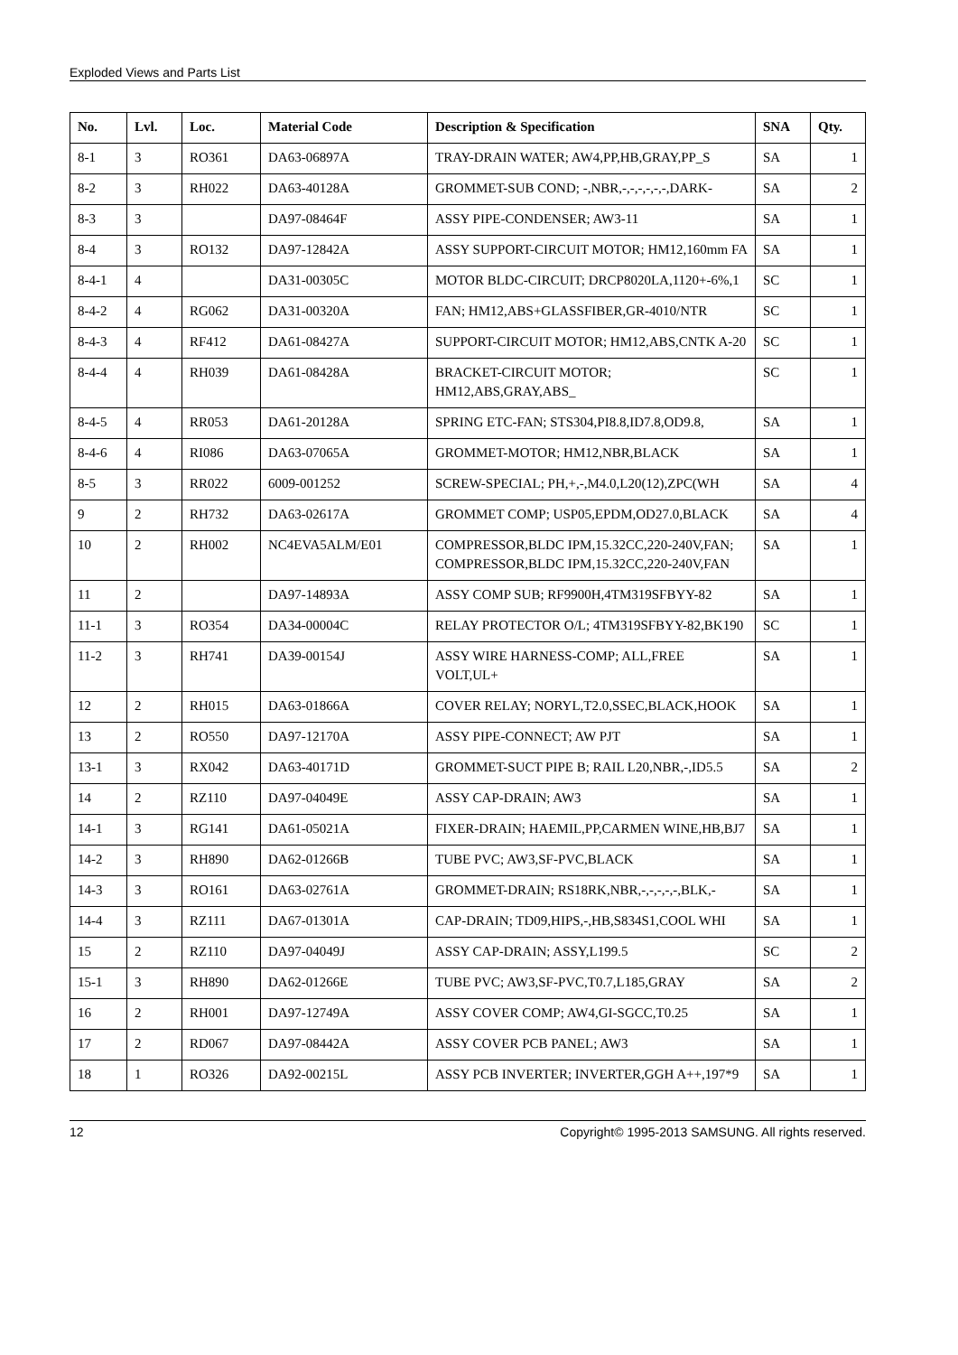Exploded Views and Parts List
| No. | Lvl. | Loc. | Material Code | Description & Specification | SNA | Qty. |
| --- | --- | --- | --- | --- | --- | --- |
| 8-1 | 3 | RO361 | DA63-06897A | TRAY-DRAIN WATER; AW4,PP,HB,GRAY,PP_S | SA | 1 |
| 8-2 | 3 | RH022 | DA63-40128A | GROMMET-SUB COND; -,NBR,-,-,-,-,-,-,DARK- | SA | 2 |
| 8-3 | 3 | | DA97-08464F | ASSY PIPE-CONDENSER; AW3-11 | SA | 1 |
| 8-4 | 3 | RO132 | DA97-12842A | ASSY SUPPORT-CIRCUIT MOTOR; HM12,160mm FA | SA | 1 |
| 8-4-1 | 4 | | DA31-00305C | MOTOR BLDC-CIRCUIT; DRCP8020LA,1120+-6%,1 | SC | 1 |
| 8-4-2 | 4 | RG062 | DA31-00320A | FAN; HM12,ABS+GLASSFIBER,GR-4010/NTR | SC | 1 |
| 8-4-3 | 4 | RF412 | DA61-08427A | SUPPORT-CIRCUIT MOTOR; HM12,ABS,CNTK A-20 | SC | 1 |
| 8-4-4 | 4 | RH039 | DA61-08428A | BRACKET-CIRCUIT MOTOR; HM12,ABS,GRAY,ABS_ | SC | 1 |
| 8-4-5 | 4 | RR053 | DA61-20128A | SPRING ETC-FAN; STS304,PI8.8,ID7.8,OD9.8, | SA | 1 |
| 8-4-6 | 4 | RI086 | DA63-07065A | GROMMET-MOTOR; HM12,NBR,BLACK | SA | 1 |
| 8-5 | 3 | RR022 | 6009-001252 | SCREW-SPECIAL; PH,+,-,M4.0,L20(12),ZPC(WH | SA | 4 |
| 9 | 2 | RH732 | DA63-02617A | GROMMET COMP; USP05,EPDM,OD27.0,BLACK | SA | 4 |
| 10 | 2 | RH002 | NC4EVA5ALM/E01 | COMPRESSOR,BLDC IPM,15.32CC,220-240V,FAN; COMPRESSOR,BLDC IPM,15.32CC,220-240V,FAN | SA | 1 |
| 11 | 2 | | DA97-14893A | ASSY COMP SUB; RF9900H,4TM319SFBYY-82 | SA | 1 |
| 11-1 | 3 | RO354 | DA34-00004C | RELAY PROTECTOR O/L; 4TM319SFBYY-82,BK190 | SC | 1 |
| 11-2 | 3 | RH741 | DA39-00154J | ASSY WIRE HARNESS-COMP; ALL,FREE VOLT,UL+ | SA | 1 |
| 12 | 2 | RH015 | DA63-01866A | COVER RELAY; NORYL,T2.0,SSEC,BLACK,HOOK | SA | 1 |
| 13 | 2 | RO550 | DA97-12170A | ASSY PIPE-CONNECT; AW PJT | SA | 1 |
| 13-1 | 3 | RX042 | DA63-40171D | GROMMET-SUCT PIPE B; RAIL L20,NBR,-,ID5.5 | SA | 2 |
| 14 | 2 | RZ110 | DA97-04049E | ASSY CAP-DRAIN; AW3 | SA | 1 |
| 14-1 | 3 | RG141 | DA61-05021A | FIXER-DRAIN; HAEMIL,PP,CARMEN WINE,HB,BJ7 | SA | 1 |
| 14-2 | 3 | RH890 | DA62-01266B | TUBE PVC; AW3,SF-PVC,BLACK | SA | 1 |
| 14-3 | 3 | RO161 | DA63-02761A | GROMMET-DRAIN; RS18RK,NBR,-,-,-,-,-,BLK,- | SA | 1 |
| 14-4 | 3 | RZ111 | DA67-01301A | CAP-DRAIN; TD09,HIPS,-,HB,S834S1,COOL WHI | SA | 1 |
| 15 | 2 | RZ110 | DA97-04049J | ASSY CAP-DRAIN; ASSY,L199.5 | SC | 2 |
| 15-1 | 3 | RH890 | DA62-01266E | TUBE PVC; AW3,SF-PVC,T0.7,L185,GRAY | SA | 2 |
| 16 | 2 | RH001 | DA97-12749A | ASSY COVER COMP; AW4,GI-SGCC,T0.25 | SA | 1 |
| 17 | 2 | RD067 | DA97-08442A | ASSY COVER PCB PANEL; AW3 | SA | 1 |
| 18 | 1 | RO326 | DA92-00215L | ASSY PCB INVERTER; INVERTER,GGH A++,197*9 | SA | 1 |
12 Copyright© 1995-2013 SAMSUNG. All rights reserved.